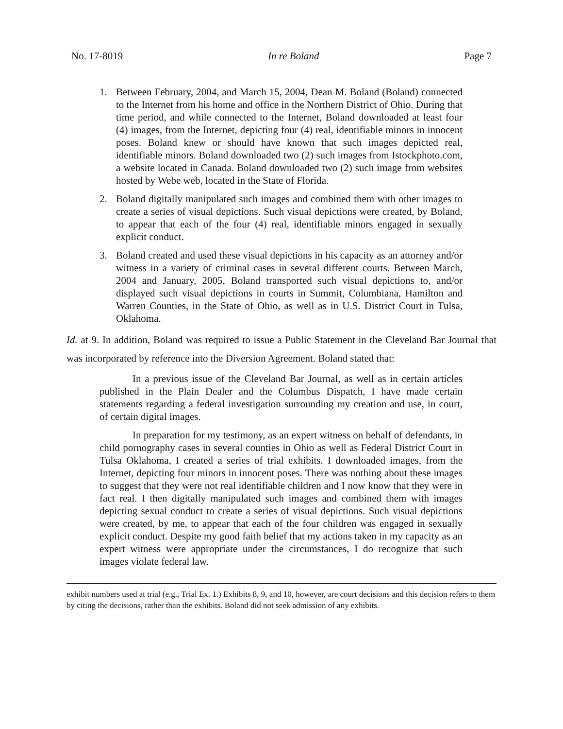No. 17-8019 In re Boland Page 7
1. Between February, 2004, and March 15, 2004, Dean M. Boland (Boland) connected to the Internet from his home and office in the Northern District of Ohio. During that time period, and while connected to the Internet, Boland downloaded at least four (4) images, from the Internet, depicting four (4) real, identifiable minors in innocent poses. Boland knew or should have known that such images depicted real, identifiable minors. Boland downloaded two (2) such images from Istockphoto.com, a website located in Canada. Boland downloaded two (2) such image from websites hosted by Webe web, located in the State of Florida.
2. Boland digitally manipulated such images and combined them with other images to create a series of visual depictions. Such visual depictions were created, by Boland, to appear that each of the four (4) real, identifiable minors engaged in sexually explicit conduct.
3. Boland created and used these visual depictions in his capacity as an attorney and/or witness in a variety of criminal cases in several different courts. Between March, 2004 and January, 2005, Boland transported such visual depictions to, and/or displayed such visual depictions in courts in Summit, Columbiana, Hamilton and Warren Counties, in the State of Ohio, as well as in U.S. District Court in Tulsa, Oklahoma.
Id. at 9. In addition, Boland was required to issue a Public Statement in the Cleveland Bar Journal that was incorporated by reference into the Diversion Agreement. Boland stated that:
In a previous issue of the Cleveland Bar Journal, as well as in certain articles published in the Plain Dealer and the Columbus Dispatch, I have made certain statements regarding a federal investigation surrounding my creation and use, in court, of certain digital images.
In preparation for my testimony, as an expert witness on behalf of defendants, in child pornography cases in several counties in Ohio as well as Federal District Court in Tulsa Oklahoma, I created a series of trial exhibits. I downloaded images, from the Internet, depicting four minors in innocent poses. There was nothing about these images to suggest that they were not real identifiable children and I now know that they were in fact real. I then digitally manipulated such images and combined them with images depicting sexual conduct to create a series of visual depictions. Such visual depictions were created, by me, to appear that each of the four children was engaged in sexually explicit conduct. Despite my good faith belief that my actions taken in my capacity as an expert witness were appropriate under the circumstances, I do recognize that such images violate federal law.
exhibit numbers used at trial (e.g., Trial Ex. 1.) Exhibits 8, 9, and 10, however, are court decisions and this decision refers to them by citing the decisions, rather than the exhibits. Boland did not seek admission of any exhibits.